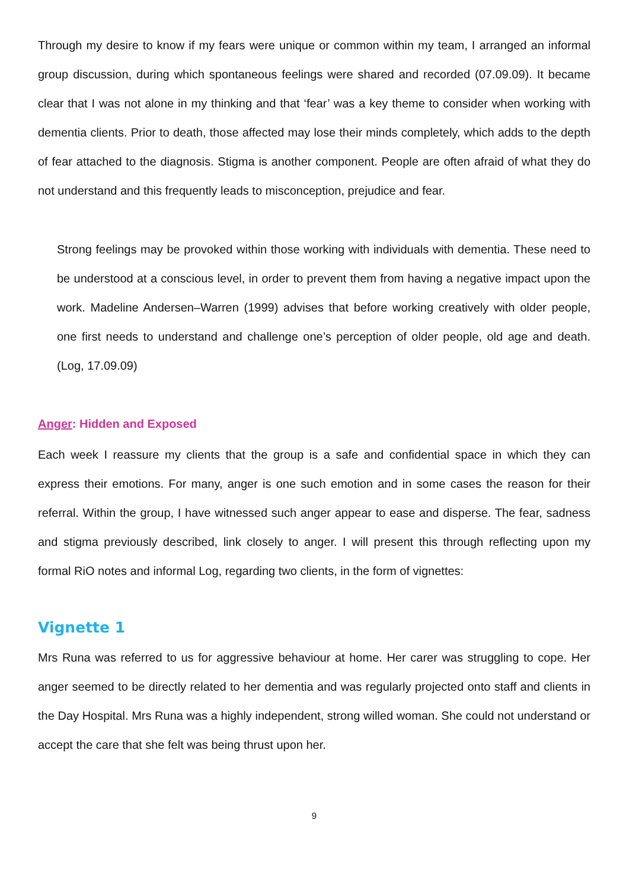Through my desire to know if my fears were unique or common within my team, I arranged an informal group discussion, during which spontaneous feelings were shared and recorded (07.09.09). It became clear that I was not alone in my thinking and that ‘fear’ was a key theme to consider when working with dementia clients. Prior to death, those affected may lose their minds completely, which adds to the depth of fear attached to the diagnosis. Stigma is another component. People are often afraid of what they do not understand and this frequently leads to misconception, prejudice and fear.
Strong feelings may be provoked within those working with individuals with dementia. These need to be understood at a conscious level, in order to prevent them from having a negative impact upon the work. Madeline Andersen–Warren (1999) advises that before working creatively with older people, one first needs to understand and challenge one’s perception of older people, old age and death. (Log, 17.09.09)
Anger: Hidden and Exposed
Each week I reassure my clients that the group is a safe and confidential space in which they can express their emotions. For many, anger is one such emotion and in some cases the reason for their referral. Within the group, I have witnessed such anger appear to ease and disperse. The fear, sadness and stigma previously described, link closely to anger. I will present this through reflecting upon my formal RiO notes and informal Log, regarding two clients, in the form of vignettes:
Vignette 1
Mrs Runa was referred to us for aggressive behaviour at home. Her carer was struggling to cope. Her anger seemed to be directly related to her dementia and was regularly projected onto staff and clients in the Day Hospital. Mrs Runa was a highly independent, strong willed woman. She could not understand or accept the care that she felt was being thrust upon her.
9